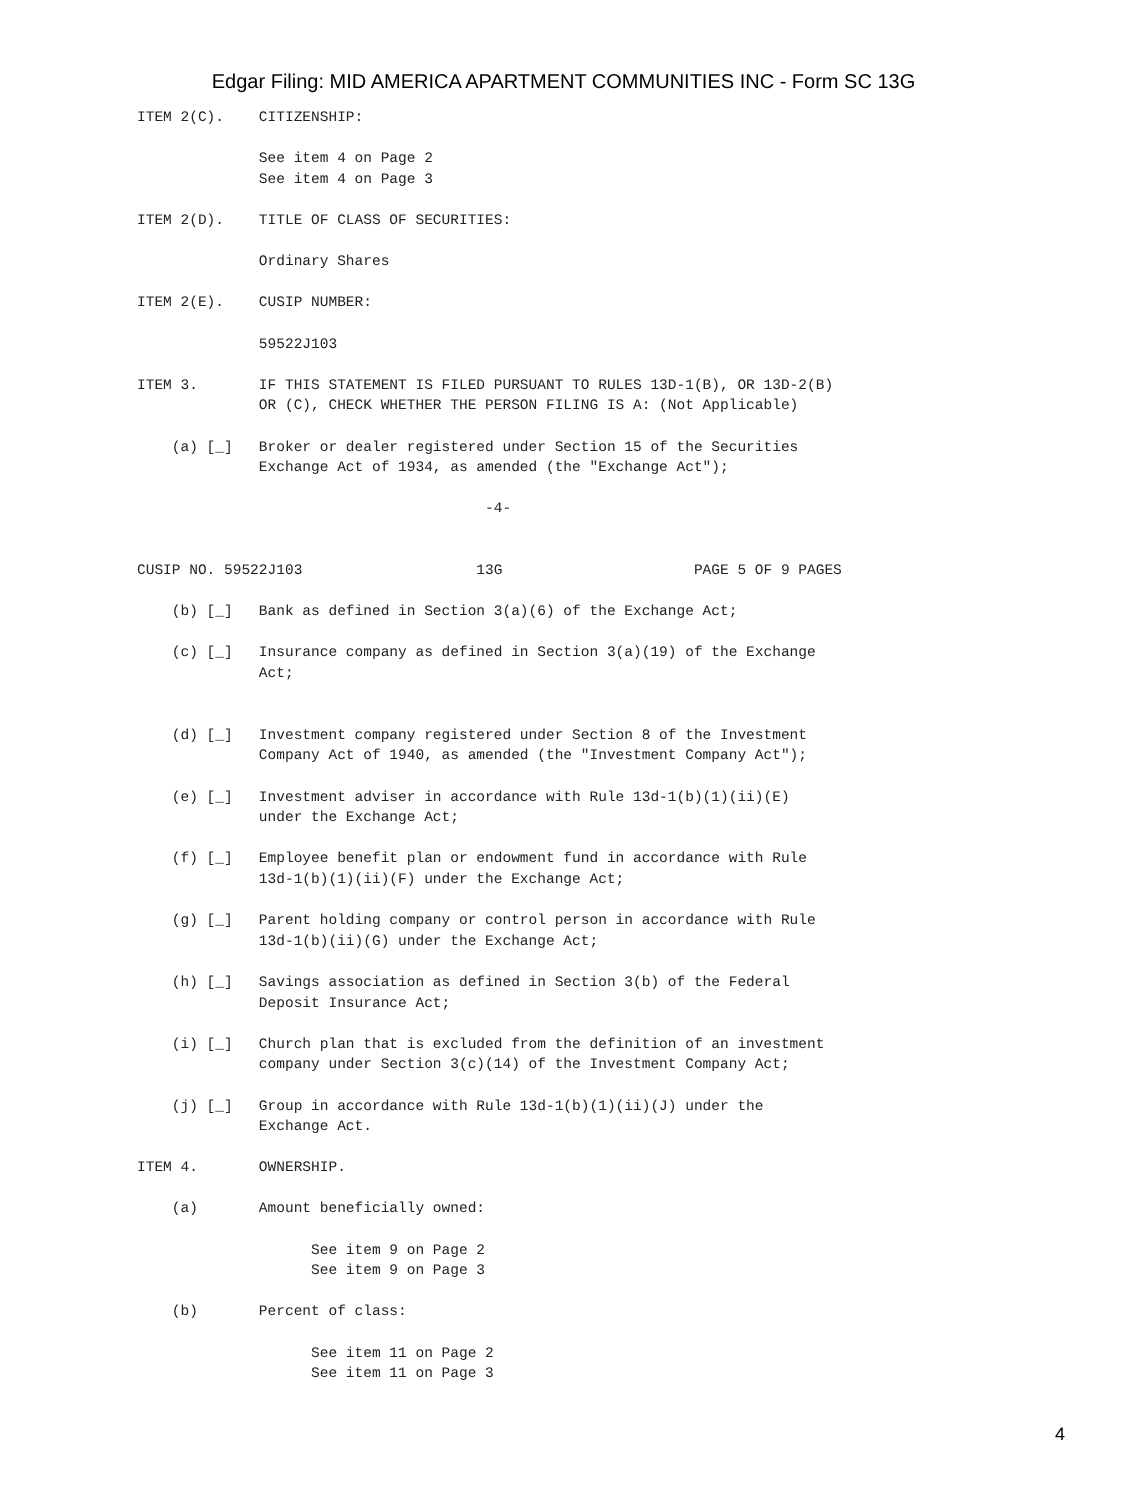Edgar Filing: MID AMERICA APARTMENT COMMUNITIES INC - Form SC 13G
ITEM 2(C).    CITIZENSHIP:

              See item 4 on Page 2
              See item 4 on Page 3

ITEM 2(D).    TITLE OF CLASS OF SECURITIES:

              Ordinary Shares

ITEM 2(E).    CUSIP NUMBER:

              59522J103

ITEM 3.       IF THIS STATEMENT IS FILED PURSUANT TO RULES 13D-1(B), OR 13D-2(B)
              OR (C), CHECK WHETHER THE PERSON FILING IS A: (Not Applicable)

    (a) [_]   Broker or dealer registered under Section 15 of the Securities
              Exchange Act of 1934, as amended (the "Exchange Act");

                                        -4-


CUSIP NO. 59522J103                    13G                      PAGE 5 OF 9 PAGES

    (b) [_]   Bank as defined in Section 3(a)(6) of the Exchange Act;

    (c) [_]   Insurance company as defined in Section 3(a)(19) of the Exchange
              Act;


    (d) [_]   Investment company registered under Section 8 of the Investment
              Company Act of 1940, as amended (the "Investment Company Act");

    (e) [_]   Investment adviser in accordance with Rule 13d-1(b)(1)(ii)(E)
              under the Exchange Act;

    (f) [_]   Employee benefit plan or endowment fund in accordance with Rule
              13d-1(b)(1)(ii)(F) under the Exchange Act;

    (g) [_]   Parent holding company or control person in accordance with Rule
              13d-1(b)(ii)(G) under the Exchange Act;

    (h) [_]   Savings association as defined in Section 3(b) of the Federal
              Deposit Insurance Act;

    (i) [_]   Church plan that is excluded from the definition of an investment
              company under Section 3(c)(14) of the Investment Company Act;

    (j) [_]   Group in accordance with Rule 13d-1(b)(1)(ii)(J) under the
              Exchange Act.

ITEM 4.       OWNERSHIP.

    (a)       Amount beneficially owned:

                    See item 9 on Page 2
                    See item 9 on Page 3

    (b)       Percent of class:

                    See item 11 on Page 2
                    See item 11 on Page 3
4